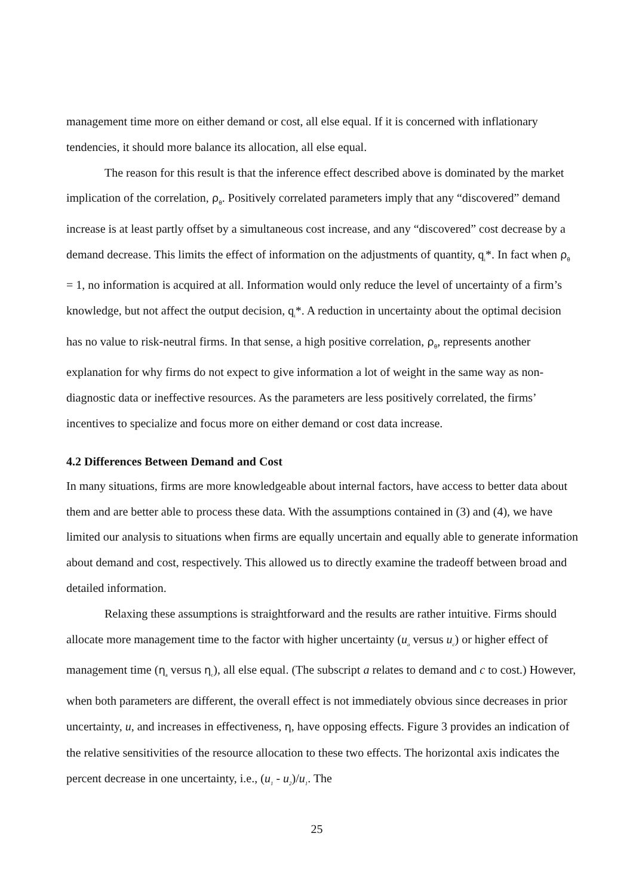management time more on either demand or cost, all else equal. If it is concerned with inflationary tendencies, it should more balance its allocation, all else equal.
The reason for this result is that the inference effect described above is dominated by the market implication of the correlation, ρ<sub>θ</sub>. Positively correlated parameters imply that any “discovered” demand increase is at least partly offset by a simultaneous cost increase, and any “discovered” cost decrease by a demand decrease. This limits the effect of information on the adjustments of quantity, q<sub>i</sub>*. In fact when ρ<sub>θ</sub> = 1, no information is acquired at all. Information would only reduce the level of uncertainty of a firm’s knowledge, but not affect the output decision, q<sub>i</sub>*. A reduction in uncertainty about the optimal decision has no value to risk-neutral firms. In that sense, a high positive correlation, ρ<sub>θ</sub>, represents another explanation for why firms do not expect to give information a lot of weight in the same way as non-diagnostic data or ineffective resources. As the parameters are less positively correlated, the firms’ incentives to specialize and focus more on either demand or cost data increase.
4.2 Differences Between Demand and Cost
In many situations, firms are more knowledgeable about internal factors, have access to better data about them and are better able to process these data. With the assumptions contained in (3) and (4), we have limited our analysis to situations when firms are equally uncertain and equally able to generate information about demand and cost, respectively. This allowed us to directly examine the tradeoff between broad and detailed information.
Relaxing these assumptions is straightforward and the results are rather intuitive. Firms should allocate more management time to the factor with higher uncertainty (u<sub>a</sub> versus u<sub>c</sub>) or higher effect of management time (η<sub>a</sub> versus η<sub>c</sub>), all else equal. (The subscript a relates to demand and c to cost.) However, when both parameters are different, the overall effect is not immediately obvious since decreases in prior uncertainty, u, and increases in effectiveness, η, have opposing effects. Figure 3 provides an indication of the relative sensitivities of the resource allocation to these two effects. The horizontal axis indicates the percent decrease in one uncertainty, i.e., (u<sub>1</sub> - u<sub>2</sub>)/u<sub>1</sub>. The
25